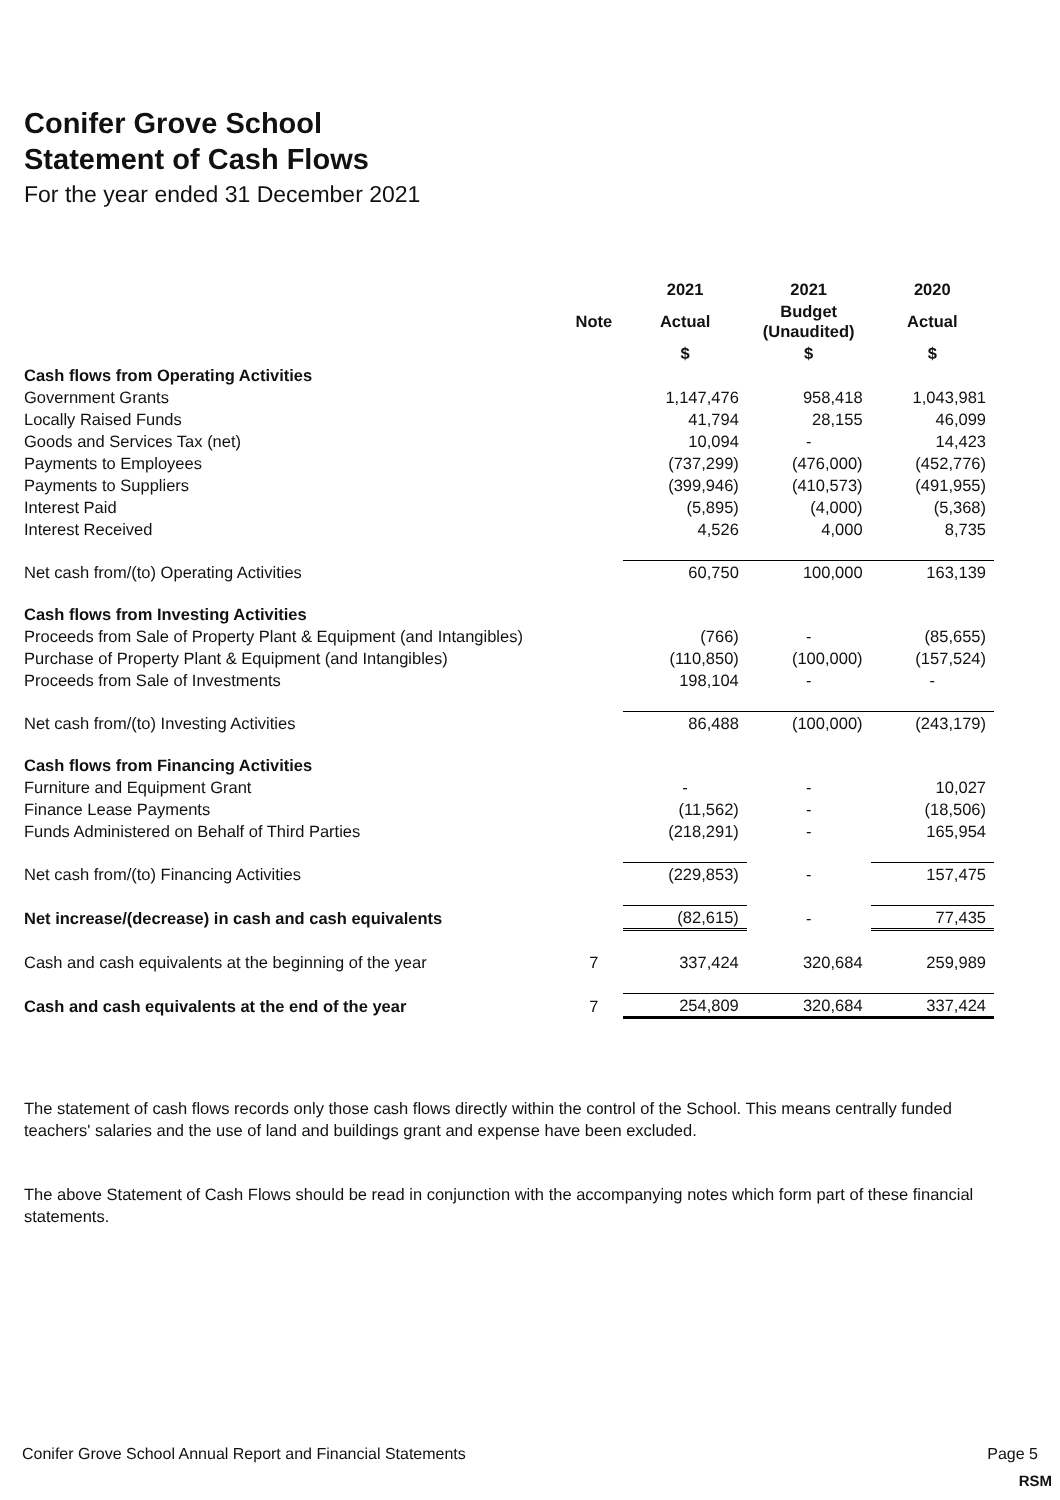Conifer Grove School
Statement of Cash Flows
For the year ended 31 December 2021
| | | 2021 | 2021 | 2020 |
| --- | --- | --- | --- | --- |
| | Note | Actual | Budget (Unaudited) | Actual |
| | | $ | $ | $ |
| Cash flows from Operating Activities | | | | |
| Government Grants | | 1,147,476 | 958,418 | 1,043,981 |
| Locally Raised Funds | | 41,794 | 28,155 | 46,099 |
| Goods and Services Tax (net) | | 10,094 | - | 14,423 |
| Payments to Employees | | (737,299) | (476,000) | (452,776) |
| Payments to Suppliers | | (399,946) | (410,573) | (491,955) |
| Interest Paid | | (5,895) | (4,000) | (5,368) |
| Interest Received | | 4,526 | 4,000 | 8,735 |
| Net cash from/(to) Operating Activities | | 60,750 | 100,000 | 163,139 |
| Cash flows from Investing Activities | | | | |
| Proceeds from Sale of Property Plant & Equipment (and Intangibles) | | (766) | - | (85,655) |
| Purchase of Property Plant & Equipment (and Intangibles) | | (110,850) | (100,000) | (157,524) |
| Proceeds from Sale of Investments | | 198,104 | - | - |
| Net cash from/(to) Investing Activities | | 86,488 | (100,000) | (243,179) |
| Cash flows from Financing Activities | | | | |
| Furniture and Equipment Grant | | - | - | 10,027 |
| Finance Lease Payments | | (11,562) | - | (18,506) |
| Funds Administered on Behalf of Third Parties | | (218,291) | - | 165,954 |
| Net cash from/(to) Financing Activities | | (229,853) | - | 157,475 |
| Net increase/(decrease) in cash and cash equivalents | | (82,615) | - | 77,435 |
| Cash and cash equivalents at the beginning of the year | 7 | 337,424 | 320,684 | 259,989 |
| Cash and cash equivalents at the end of the year | 7 | 254,809 | 320,684 | 337,424 |
The statement of cash flows records only those cash flows directly within the control of the School. This means centrally funded teachers' salaries and the use of land and buildings grant and expense have been excluded.
The above Statement of Cash Flows should be read in conjunction with the accompanying notes which form part of these financial statements.
Conifer Grove School Annual Report and Financial Statements Page 5
RSM